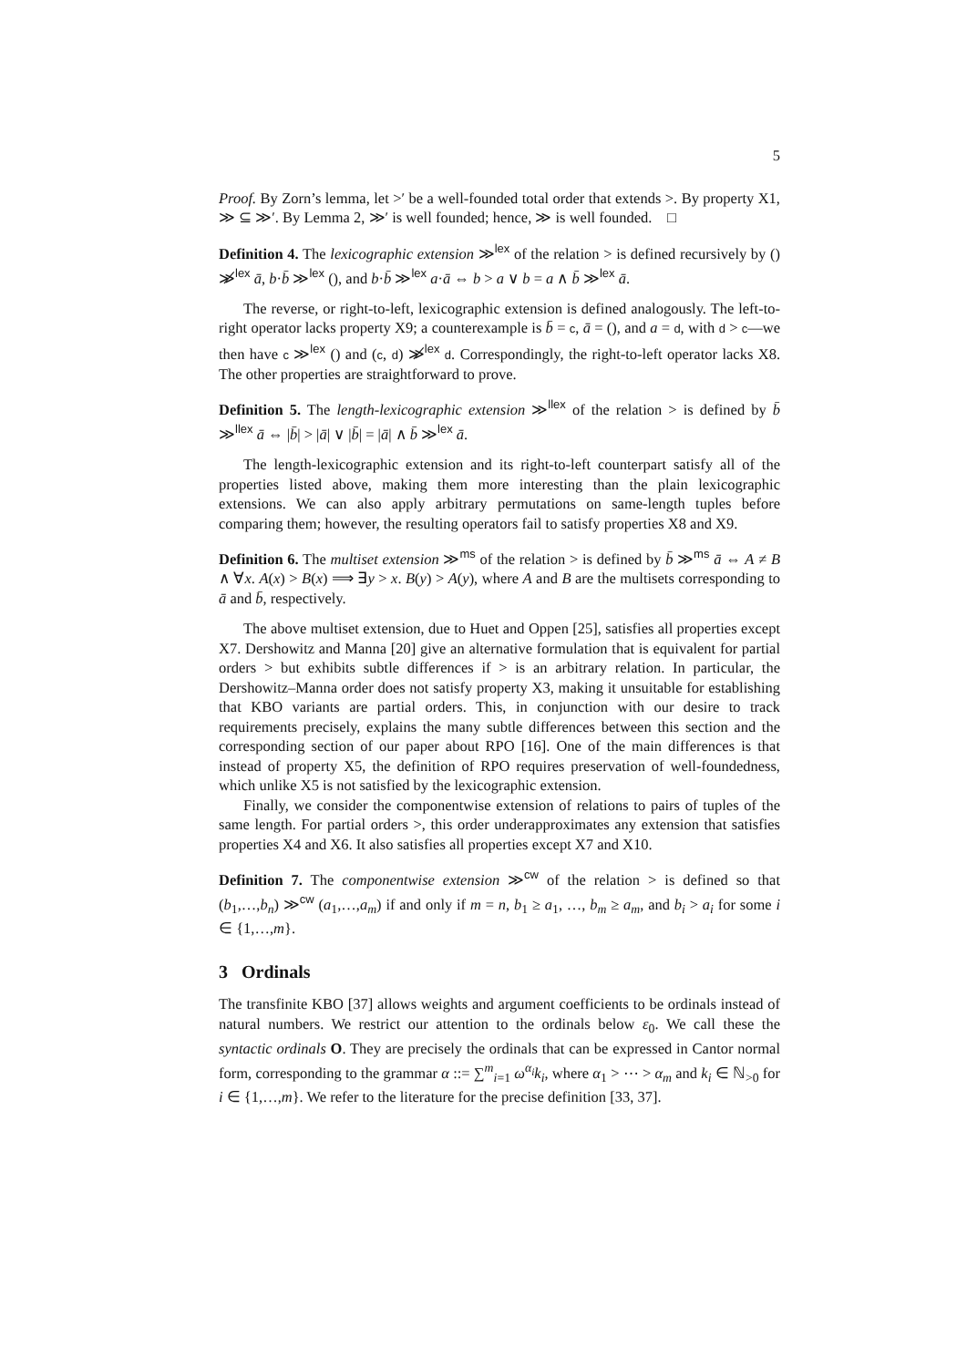5
Proof. By Zorn’s lemma, let >′ be a well-founded total order that extends >. By property X1, ≫ ⊆ ≫′. By Lemma 2, ≫′ is well founded; hence, ≫ is well founded. □
Definition 4. The lexicographic extension ≫<sup>lex</sup> of the relation > is defined recursively by () ≫̸<sup>lex</sup> ā, b·b̄ ≫<sup>lex</sup> (), and b·b̄ ≫<sup>lex</sup> a·ā ⇔ b > a ∨ b = a ∧ b̄ ≫<sup>lex</sup> ā.
The reverse, or right-to-left, lexicographic extension is defined analogously. The left-to-right operator lacks property X9; a counterexample is b̄ = c, ā = (), and a = d, with d > c—we then have c ≫<sup>lex</sup> () and (c, d) ≫̸<sup>lex</sup> d. Correspondingly, the right-to-left operator lacks X8. The other properties are straightforward to prove.
Definition 5. The length-lexicographic extension ≫<sup>llex</sup> of the relation > is defined by b̄ ≫<sup>llex</sup> ā ⇔ |b̄| > |ā| ∨ |b̄| = |ā| ∧ b̄ ≫<sup>lex</sup> ā.
The length-lexicographic extension and its right-to-left counterpart satisfy all of the properties listed above, making them more interesting than the plain lexicographic extensions. We can also apply arbitrary permutations on same-length tuples before comparing them; however, the resulting operators fail to satisfy properties X8 and X9.
Definition 6. The multiset extension ≫<sup>ms</sup> of the relation > is defined by b̄ ≫<sup>ms</sup> ā ⇔ A ≠ B ∧ ∀x. A(x) > B(x) ⟹ ∃y > x. B(y) > A(y), where A and B are the multisets corresponding to ā and b̄, respectively.
The above multiset extension, due to Huet and Oppen [25], satisfies all properties except X7. Dershowitz and Manna [20] give an alternative formulation that is equivalent for partial orders > but exhibits subtle differences if > is an arbitrary relation. In particular, the Dershowitz–Manna order does not satisfy property X3, making it unsuitable for establishing that KBO variants are partial orders. This, in conjunction with our desire to track requirements precisely, explains the many subtle differences between this section and the corresponding section of our paper about RPO [16]. One of the main differences is that instead of property X5, the definition of RPO requires preservation of well-foundedness, which unlike X5 is not satisfied by the lexicographic extension.
Finally, we consider the componentwise extension of relations to pairs of tuples of the same length. For partial orders >, this order underapproximates any extension that satisfies properties X4 and X6. It also satisfies all properties except X7 and X10.
Definition 7. The componentwise extension ≫<sup>cw</sup> of the relation > is defined so that (b<sub>1</sub>,…,b<sub>n</sub>) ≫<sup>cw</sup> (a<sub>1</sub>,…,a<sub>m</sub>) if and only if m = n, b<sub>1</sub> ≥ a<sub>1</sub>, …, b<sub>m</sub> ≥ a<sub>m</sub>, and b<sub>i</sub> > a<sub>i</sub> for some i ∈ {1,…,m}.
3 Ordinals
The transfinite KBO [37] allows weights and argument coefficients to be ordinals instead of natural numbers. We restrict our attention to the ordinals below ε<sub>0</sub>. We call these the syntactic ordinals O. They are precisely the ordinals that can be expressed in Cantor normal form, corresponding to the grammar α ::= ∑<sup>m</sup><sub>i=1</sub> ω<sup>α<sub>i</sub></sup>k<sub>i</sub>, where α<sub>1</sub> > ⋯ > α<sub>m</sub> and k<sub>i</sub> ∈ ℕ<sub>>0</sub> for i ∈ {1,…,m}. We refer to the literature for the precise definition [33, 37].